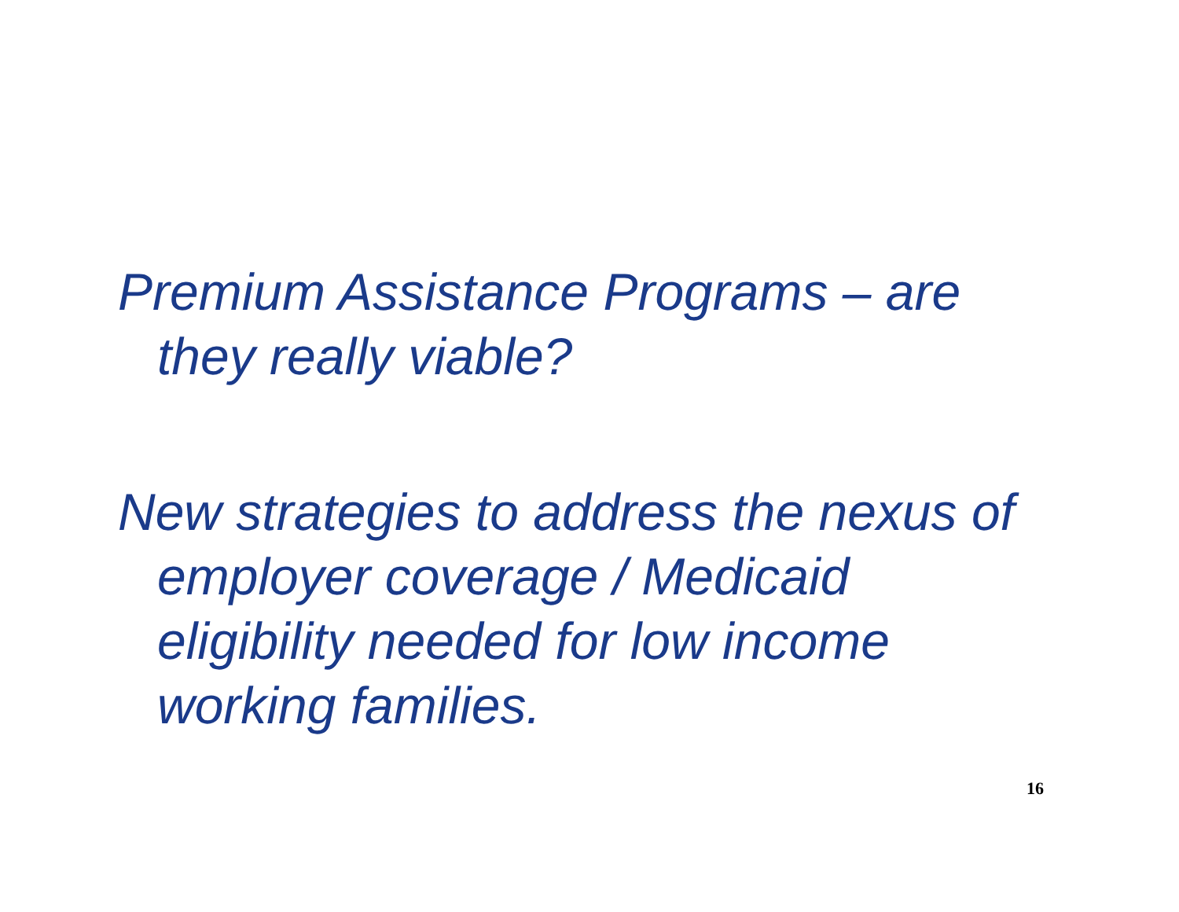Premium Assistance Programs – are they really viable?
New strategies to address the nexus of employer coverage / Medicaid eligibility needed for low income working families.
16